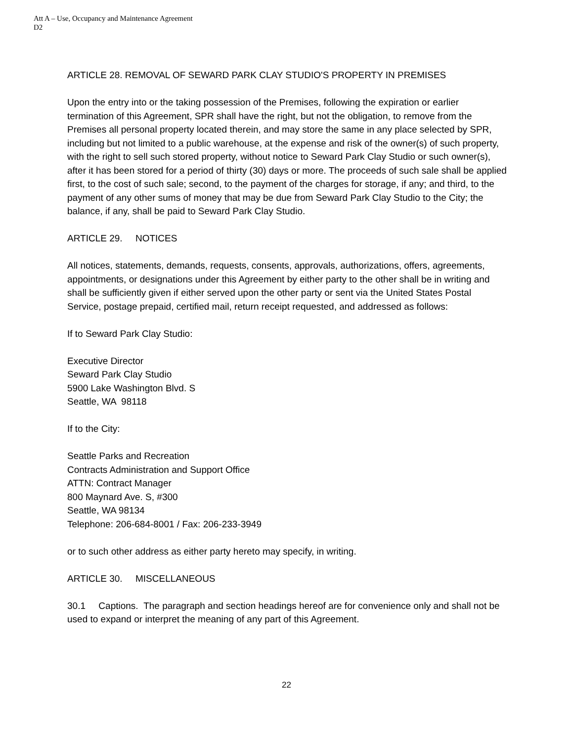Att A – Use, Occupancy and Maintenance Agreement
D2
ARTICLE 28. REMOVAL OF SEWARD PARK CLAY STUDIO'S PROPERTY IN PREMISES
Upon the entry into or the taking possession of the Premises, following the expiration or earlier termination of this Agreement, SPR shall have the right, but not the obligation, to remove from the Premises all personal property located therein, and may store the same in any place selected by SPR, including but not limited to a public warehouse, at the expense and risk of the owner(s) of such property, with the right to sell such stored property, without notice to Seward Park Clay Studio or such owner(s), after it has been stored for a period of thirty (30) days or more. The proceeds of such sale shall be applied first, to the cost of such sale; second, to the payment of the charges for storage, if any; and third, to the payment of any other sums of money that may be due from Seward Park Clay Studio to the City; the balance, if any, shall be paid to Seward Park Clay Studio.
ARTICLE 29. NOTICES
All notices, statements, demands, requests, consents, approvals, authorizations, offers, agreements, appointments, or designations under this Agreement by either party to the other shall be in writing and shall be sufficiently given if either served upon the other party or sent via the United States Postal Service, postage prepaid, certified mail, return receipt requested, and addressed as follows:
If to Seward Park Clay Studio:
Executive Director
Seward Park Clay Studio
5900 Lake Washington Blvd. S
Seattle, WA 98118
If to the City:
Seattle Parks and Recreation
Contracts Administration and Support Office
ATTN: Contract Manager
800 Maynard Ave. S, #300
Seattle, WA 98134
Telephone: 206-684-8001 / Fax: 206-233-3949
or to such other address as either party hereto may specify, in writing.
ARTICLE 30. MISCELLANEOUS
30.1 Captions. The paragraph and section headings hereof are for convenience only and shall not be used to expand or interpret the meaning of any part of this Agreement.
22